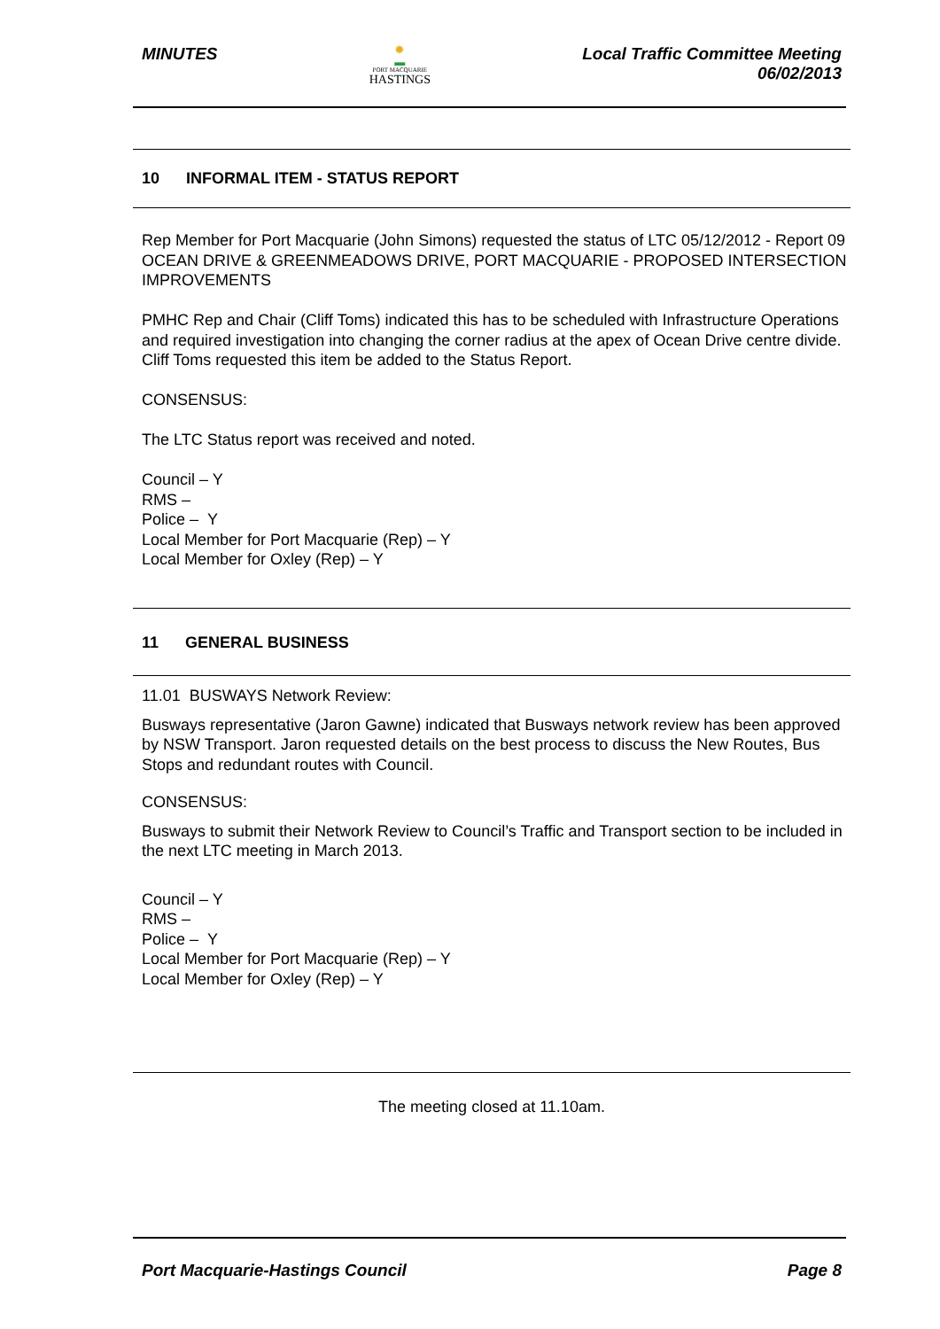MINUTES
✹
▬
PORT MACQUARIE
HASTINGS
Local Traffic Committee Meeting
06/02/2013
10 INFORMAL ITEM - STATUS REPORT
Rep Member for Port Macquarie (John Simons) requested the status of LTC 05/12/2012 - Report 09 OCEAN DRIVE & GREENMEADOWS DRIVE, PORT MACQUARIE - PROPOSED INTERSECTION IMPROVEMENTS
PMHC Rep and Chair (Cliff Toms) indicated this has to be scheduled with Infrastructure Operations and required investigation into changing the corner radius at the apex of Ocean Drive centre divide. Cliff Toms requested this item be added to the Status Report.
CONSENSUS:
The LTC Status report was received and noted.
Council – Y
RMS –
Police – Y
Local Member for Port Macquarie (Rep) – Y
Local Member for Oxley (Rep) – Y
11 GENERAL BUSINESS
11.01 BUSWAYS Network Review:
Busways representative (Jaron Gawne) indicated that Busways network review has been approved by NSW Transport. Jaron requested details on the best process to discuss the New Routes, Bus Stops and redundant routes with Council.
CONSENSUS:
Busways to submit their Network Review to Council’s Traffic and Transport section to be included in the next LTC meeting in March 2013.
Council – Y
RMS –
Police – Y
Local Member for Port Macquarie (Rep) – Y
Local Member for Oxley (Rep) – Y
The meeting closed at 11.10am.
Port Macquarie-Hastings Council
Page 8